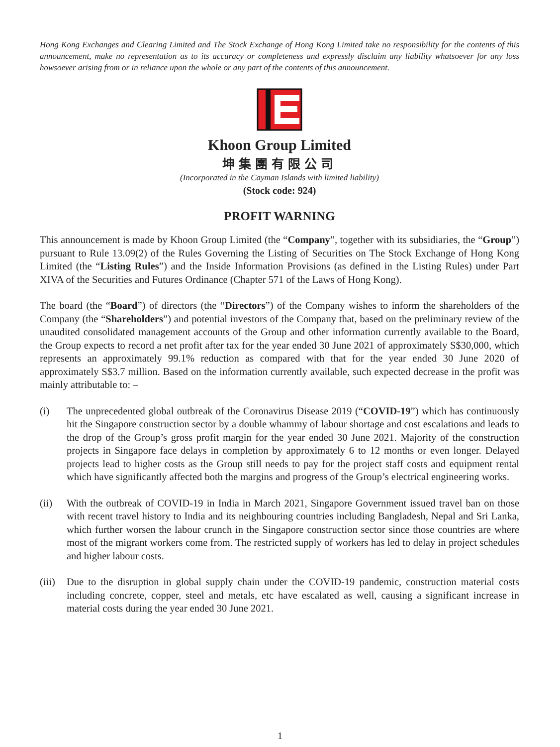Hong Kong Exchanges and Clearing Limited and The Stock Exchange of Hong Kong Limited take no responsibility for the contents of this announcement, make no representation as to its accuracy or completeness and expressly disclaim any liability whatsoever for any loss howsoever arising from or in reliance upon the whole or any part of the contents of this announcement.
Khoon Group Limited
坤集團有限公司
(Incorporated in the Cayman Islands with limited liability)
(Stock code: 924)
PROFIT WARNING
This announcement is made by Khoon Group Limited (the “Company”, together with its subsidiaries, the “Group”) pursuant to Rule 13.09(2) of the Rules Governing the Listing of Securities on The Stock Exchange of Hong Kong Limited (the “Listing Rules”) and the Inside Information Provisions (as defined in the Listing Rules) under Part XIVA of the Securities and Futures Ordinance (Chapter 571 of the Laws of Hong Kong).
The board (the “Board”) of directors (the “Directors”) of the Company wishes to inform the shareholders of the Company (the “Shareholders”) and potential investors of the Company that, based on the preliminary review of the unaudited consolidated management accounts of the Group and other information currently available to the Board, the Group expects to record a net profit after tax for the year ended 30 June 2021 of approximately S$30,000, which represents an approximately 99.1% reduction as compared with that for the year ended 30 June 2020 of approximately S$3.7 million. Based on the information currently available, such expected decrease in the profit was mainly attributable to: –
(i) The unprecedented global outbreak of the Coronavirus Disease 2019 (“COVID-19”) which has continuously hit the Singapore construction sector by a double whammy of labour shortage and cost escalations and leads to the drop of the Group’s gross profit margin for the year ended 30 June 2021. Majority of the construction projects in Singapore face delays in completion by approximately 6 to 12 months or even longer. Delayed projects lead to higher costs as the Group still needs to pay for the project staff costs and equipment rental which have significantly affected both the margins and progress of the Group’s electrical engineering works.
(ii) With the outbreak of COVID-19 in India in March 2021, Singapore Government issued travel ban on those with recent travel history to India and its neighbouring countries including Bangladesh, Nepal and Sri Lanka, which further worsen the labour crunch in the Singapore construction sector since those countries are where most of the migrant workers come from. The restricted supply of workers has led to delay in project schedules and higher labour costs.
(iii) Due to the disruption in global supply chain under the COVID-19 pandemic, construction material costs including concrete, copper, steel and metals, etc have escalated as well, causing a significant increase in material costs during the year ended 30 June 2021.
1